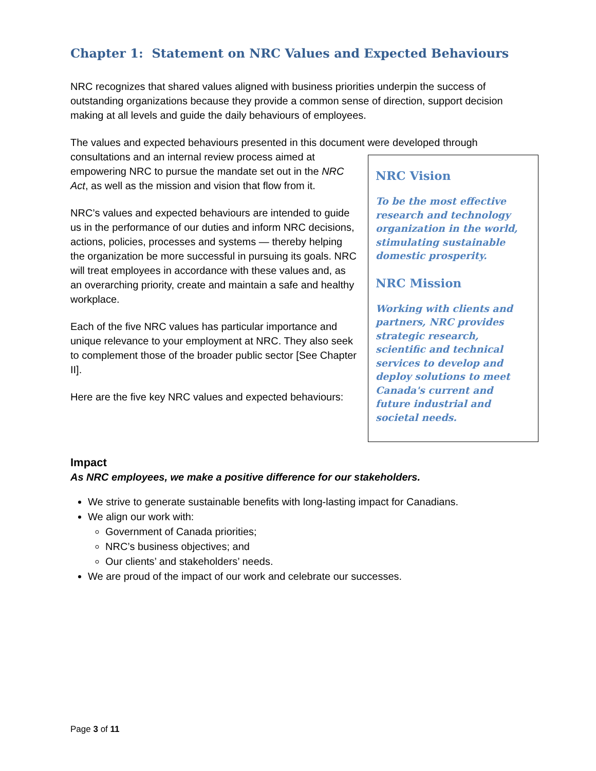Chapter 1: Statement on NRC Values and Expected Behaviours
NRC recognizes that shared values aligned with business priorities underpin the success of outstanding organizations because they provide a common sense of direction, support decision making at all levels and guide the daily behaviours of employees.
The values and expected behaviours presented in this document were developed through
NRC Vision
To be the most effective research and technology organization in the world, stimulating sustainable domestic prosperity.
NRC Mission
Working with clients and partners, NRC provides strategic research, scientific and technical services to develop and deploy solutions to meet Canada's current and future industrial and societal needs.
consultations and an internal review process aimed at empowering NRC to pursue the mandate set out in the NRC Act, as well as the mission and vision that flow from it.
NRC’s values and expected behaviours are intended to guide us in the performance of our duties and inform NRC decisions, actions, policies, processes and systems — thereby helping the organization be more successful in pursuing its goals. NRC will treat employees in accordance with these values and, as an overarching priority, create and maintain a safe and healthy workplace.
Each of the five NRC values has particular importance and unique relevance to your employment at NRC. They also seek to complement those of the broader public sector [See Chapter II].
Here are the five key NRC values and expected behaviours:
Impact
As NRC employees, we make a positive difference for our stakeholders.
We strive to generate sustainable benefits with long-lasting impact for Canadians.
We align our work with:
Government of Canada priorities;
NRC’s business objectives; and
Our clients’ and stakeholders’ needs.
We are proud of the impact of our work and celebrate our successes.
Page 3 of 11